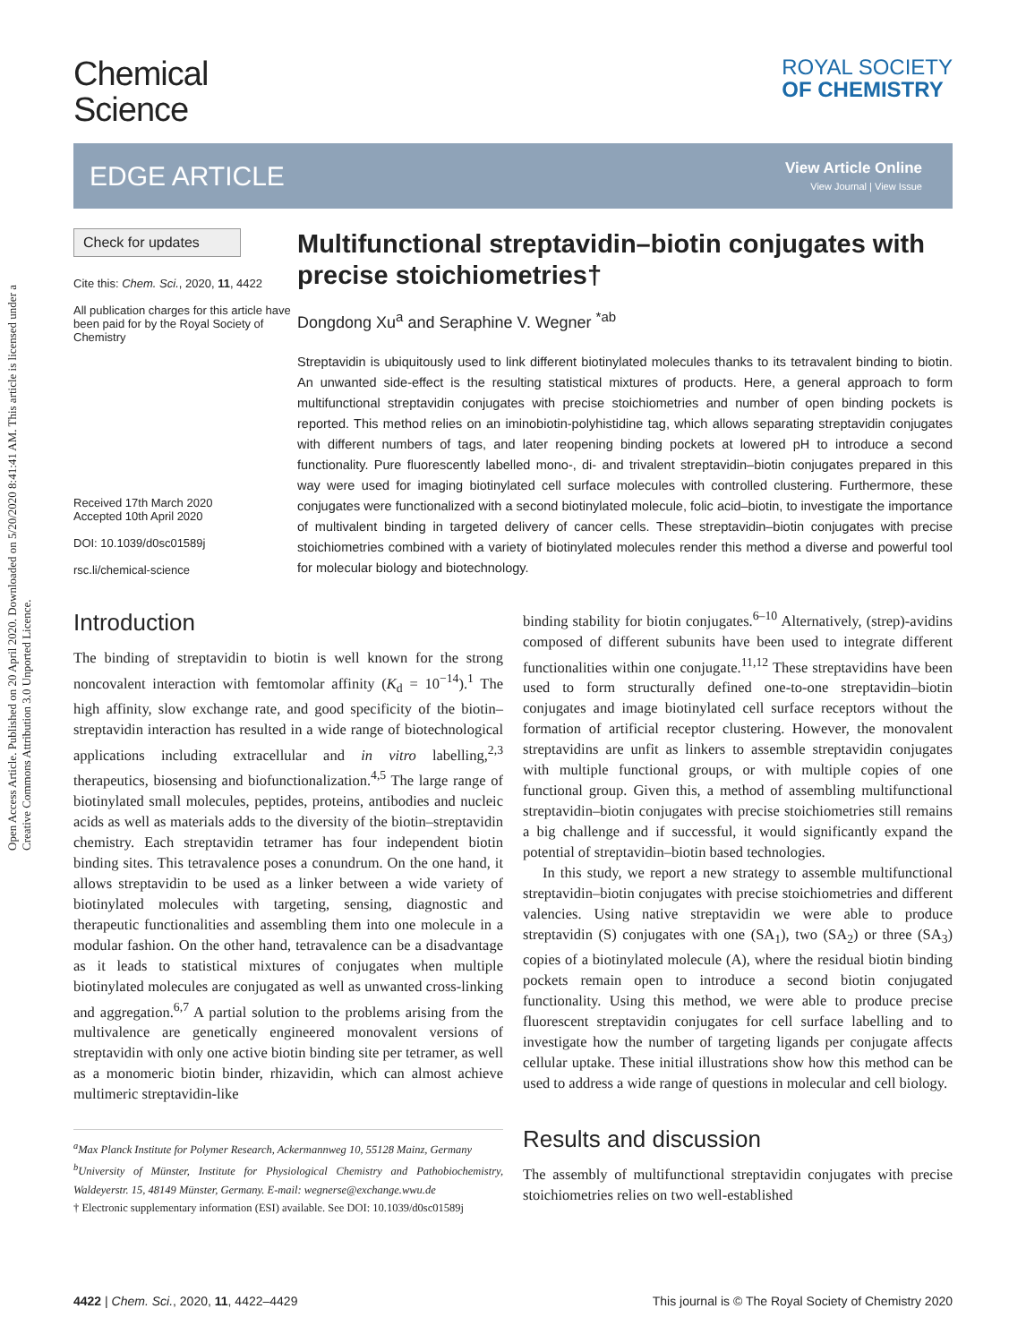Open Access Article. Published on 20 April 2020. Downloaded on 5/20/2020 8:41:41 AM. This article is licensed under a Creative Commons Attribution 3.0 Unported Licence.
Chemical
Science
ROYAL SOCIETY
OF CHEMISTRY
EDGE ARTICLE
View Article Online
View Journal | View Issue
Check for updates
Cite this: Chem. Sci., 2020, 11, 4422
All publication charges for this article have been paid for by the Royal Society of Chemistry
Received 17th March 2020
Accepted 10th April 2020
DOI: 10.1039/d0sc01589j
rsc.li/chemical-science
Multifunctional streptavidin–biotin conjugates with precise stoichiometries†
Dongdong Xu<sup>a</sup> and Seraphine V. Wegner <sup>*ab</sup>
Streptavidin is ubiquitously used to link different biotinylated molecules thanks to its tetravalent binding to biotin. An unwanted side-effect is the resulting statistical mixtures of products. Here, a general approach to form multifunctional streptavidin conjugates with precise stoichiometries and number of open binding pockets is reported. This method relies on an iminobiotin-polyhistidine tag, which allows separating streptavidin conjugates with different numbers of tags, and later reopening binding pockets at lowered pH to introduce a second functionality. Pure fluorescently labelled mono-, di- and trivalent streptavidin–biotin conjugates prepared in this way were used for imaging biotinylated cell surface molecules with controlled clustering. Furthermore, these conjugates were functionalized with a second biotinylated molecule, folic acid–biotin, to investigate the importance of multivalent binding in targeted delivery of cancer cells. These streptavidin–biotin conjugates with precise stoichiometries combined with a variety of biotinylated molecules render this method a diverse and powerful tool for molecular biology and biotechnology.
Introduction
The binding of streptavidin to biotin is well known for the strong noncovalent interaction with femtomolar affinity (K<sub>d</sub> = 10<sup>−14</sup>).<sup>1</sup> The high affinity, slow exchange rate, and good specificity of the biotin–streptavidin interaction has resulted in a wide range of biotechnological applications including extracellular and in vitro labelling,<sup>2,3</sup> therapeutics, biosensing and biofunctionalization.<sup>4,5</sup> The large range of biotinylated small molecules, peptides, proteins, antibodies and nucleic acids as well as materials adds to the diversity of the biotin–streptavidin chemistry. Each streptavidin tetramer has four independent biotin binding sites. This tetravalence poses a conundrum. On the one hand, it allows streptavidin to be used as a linker between a wide variety of biotinylated molecules with targeting, sensing, diagnostic and therapeutic functionalities and assembling them into one molecule in a modular fashion. On the other hand, tetravalence can be a disadvantage as it leads to statistical mixtures of conjugates when multiple biotinylated molecules are conjugated as well as unwanted cross-linking and aggregation.<sup>6,7</sup> A partial solution to the problems arising from the multivalence are genetically engineered monovalent versions of streptavidin with only one active biotin binding site per tetramer, as well as a monomeric biotin binder, rhizavidin, which can almost achieve multimeric streptavidin-like
<sup>a</sup> Max Planck Institute for Polymer Research, Ackermannweg 10, 55128 Mainz, Germany
<sup>b</sup> University of Münster, Institute for Physiological Chemistry and Pathobiochemistry, Waldeyerstr. 15, 48149 Münster, Germany. E-mail: wegnerse@exchange.wwu.de
† Electronic supplementary information (ESI) available. See DOI: 10.1039/d0sc01589j
binding stability for biotin conjugates.<sup>6–10</sup> Alternatively, (strep)-avidins composed of different subunits have been used to integrate different functionalities within one conjugate.<sup>11,12</sup> These streptavidins have been used to form structurally defined one-to-one streptavidin–biotin conjugates and image biotinylated cell surface receptors without the formation of artificial receptor clustering. However, the monovalent streptavidins are unfit as linkers to assemble streptavidin conjugates with multiple functional groups, or with multiple copies of one functional group. Given this, a method of assembling multifunctional streptavidin–biotin conjugates with precise stoichiometries still remains a big challenge and if successful, it would significantly expand the potential of streptavidin–biotin based technologies.
In this study, we report a new strategy to assemble multifunctional streptavidin–biotin conjugates with precise stoichiometries and different valencies. Using native streptavidin we were able to produce streptavidin (S) conjugates with one (SA<sub>1</sub>), two (SA<sub>2</sub>) or three (SA<sub>3</sub>) copies of a biotinylated molecule (A), where the residual biotin binding pockets remain open to introduce a second biotin conjugated functionality. Using this method, we were able to produce precise fluorescent streptavidin conjugates for cell surface labelling and to investigate how the number of targeting ligands per conjugate affects cellular uptake. These initial illustrations show how this method can be used to address a wide range of questions in molecular and cell biology.
Results and discussion
The assembly of multifunctional streptavidin conjugates with precise stoichiometries relies on two well-established
4422 | Chem. Sci., 2020, 11, 4422–4429 This journal is © The Royal Society of Chemistry 2020